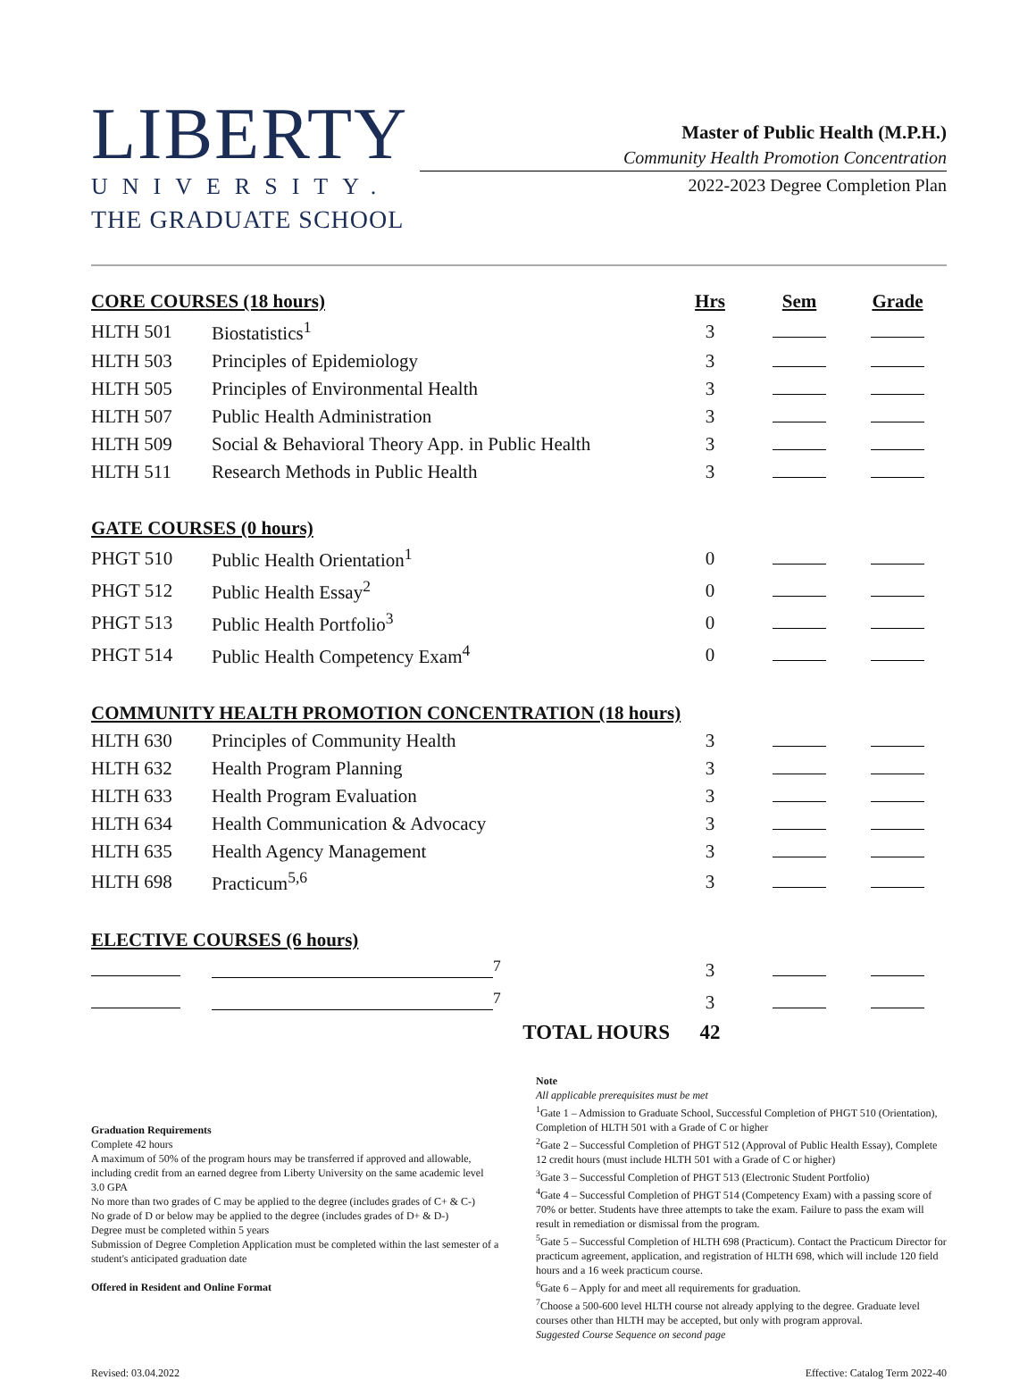LIBERTY
UNIVERSITY.
THE GRADUATE SCHOOL
Master of Public Health (M.P.H.)
Community Health Promotion Concentration
2022-2023 Degree Completion Plan
| CORE COURSES (18 hours) | | Hrs | Sem | Grade |
| --- | --- | --- | --- | --- |
| HLTH 501 | Biostatistics<sup>1</sup> | 3 | | |
| HLTH 503 | Principles of Epidemiology | 3 | | |
| HLTH 505 | Principles of Environmental Health | 3 | | |
| HLTH 507 | Public Health Administration | 3 | | |
| HLTH 509 | Social & Behavioral Theory App. in Public Health | 3 | | |
| HLTH 511 | Research Methods in Public Health | 3 | | |
| GATE COURSES (0 hours) | | | | |
| PHGT 510 | Public Health Orientation<sup>1</sup> | 0 | | |
| PHGT 512 | Public Health Essay<sup>2</sup> | 0 | | |
| PHGT 513 | Public Health Portfolio<sup>3</sup> | 0 | | |
| PHGT 514 | Public Health Competency Exam<sup>4</sup> | 0 | | |
| COMMUNITY HEALTH PROMOTION CONCENTRATION (18 hours) | | | | |
| HLTH 630 | Principles of Community Health | 3 | | |
| HLTH 632 | Health Program Planning | 3 | | |
| HLTH 633 | Health Program Evaluation | 3 | | |
| HLTH 634 | Health Communication & Advocacy | 3 | | |
| HLTH 635 | Health Agency Management | 3 | | |
| HLTH 698 | Practicum<sup>5,6</sup> | 3 | | |
| ELECTIVE COURSES (6 hours) | | | | |
| | <sup>7</sup> | 3 | | |
| | <sup>7</sup> | 3 | | |
| | TOTAL HOURS | 42 | | |
Graduation Requirements
Complete 42 hours
A maximum of 50% of the program hours may be transferred if approved and allowable, including credit from an earned degree from Liberty University on the same academic level
3.0 GPA
No more than two grades of C may be applied to the degree (includes grades of C+ & C-)
No grade of D or below may be applied to the degree (includes grades of D+ & D-)
Degree must be completed within 5 years
Submission of Degree Completion Application must be completed within the last semester of a student's anticipated graduation date
Offered in Resident and Online Format
Note
All applicable prerequisites must be met
<sup>1</sup> Gate 1 – Admission to Graduate School, Successful Completion of PHGT 510 (Orientation), Completion of HLTH 501 with a Grade of C or higher
<sup>2</sup> Gate 2 – Successful Completion of PHGT 512 (Approval of Public Health Essay), Complete 12 credit hours (must include HLTH 501 with a Grade of C or higher)
<sup>3</sup> Gate 3 – Successful Completion of PHGT 513 (Electronic Student Portfolio)
<sup>4</sup> Gate 4 – Successful Completion of PHGT 514 (Competency Exam) with a passing score of 70% or better. Students have three attempts to take the exam. Failure to pass the exam will result in remediation or dismissal from the program.
<sup>5</sup> Gate 5 – Successful Completion of HLTH 698 (Practicum). Contact the Practicum Director for practicum agreement, application, and registration of HLTH 698, which will include 120 field hours and a 16 week practicum course.
<sup>6</sup> Gate 6 – Apply for and meet all requirements for graduation.
<sup>7</sup> Choose a 500-600 level HLTH course not already applying to the degree. Graduate level courses other than HLTH may be accepted, but only with program approval.
Suggested Course Sequence on second page
Revised: 03.04.2022 Effective: Catalog Term 2022-40